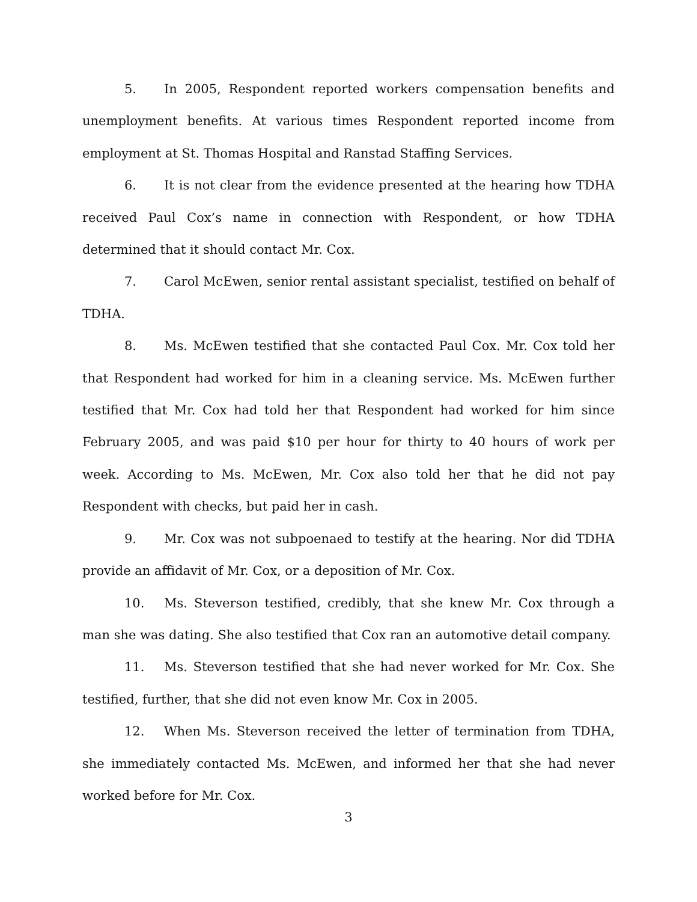5. In 2005, Respondent reported workers compensation benefits and unemployment benefits. At various times Respondent reported income from employment at St. Thomas Hospital and Ranstad Staffing Services.
6. It is not clear from the evidence presented at the hearing how TDHA received Paul Cox’s name in connection with Respondent, or how TDHA determined that it should contact Mr. Cox.
7. Carol McEwen, senior rental assistant specialist, testified on behalf of TDHA.
8. Ms. McEwen testified that she contacted Paul Cox. Mr. Cox told her that Respondent had worked for him in a cleaning service. Ms. McEwen further testified that Mr. Cox had told her that Respondent had worked for him since February 2005, and was paid $10 per hour for thirty to 40 hours of work per week. According to Ms. McEwen, Mr. Cox also told her that he did not pay Respondent with checks, but paid her in cash.
9. Mr. Cox was not subpoenaed to testify at the hearing. Nor did TDHA provide an affidavit of Mr. Cox, or a deposition of Mr. Cox.
10. Ms. Steverson testified, credibly, that she knew Mr. Cox through a man she was dating. She also testified that Cox ran an automotive detail company.
11. Ms. Steverson testified that she had never worked for Mr. Cox. She testified, further, that she did not even know Mr. Cox in 2005.
12. When Ms. Steverson received the letter of termination from TDHA, she immediately contacted Ms. McEwen, and informed her that she had never worked before for Mr. Cox.
3